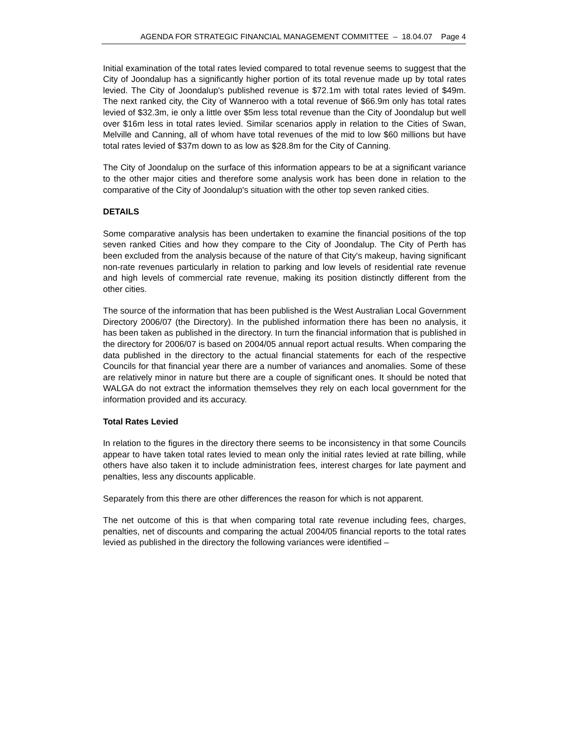AGENDA FOR STRATEGIC FINANCIAL MANAGEMENT COMMITTEE – 18.04.07 Page 4
Initial examination of the total rates levied compared to total revenue seems to suggest that the City of Joondalup has a significantly higher portion of its total revenue made up by total rates levied. The City of Joondalup's published revenue is $72.1m with total rates levied of $49m. The next ranked city, the City of Wanneroo with a total revenue of $66.9m only has total rates levied of $32.3m, ie only a little over $5m less total revenue than the City of Joondalup but well over $16m less in total rates levied. Similar scenarios apply in relation to the Cities of Swan, Melville and Canning, all of whom have total revenues of the mid to low $60 millions but have total rates levied of $37m down to as low as $28.8m for the City of Canning.
The City of Joondalup on the surface of this information appears to be at a significant variance to the other major cities and therefore some analysis work has been done in relation to the comparative of the City of Joondalup's situation with the other top seven ranked cities.
DETAILS
Some comparative analysis has been undertaken to examine the financial positions of the top seven ranked Cities and how they compare to the City of Joondalup. The City of Perth has been excluded from the analysis because of the nature of that City's makeup, having significant non-rate revenues particularly in relation to parking and low levels of residential rate revenue and high levels of commercial rate revenue, making its position distinctly different from the other cities.
The source of the information that has been published is the West Australian Local Government Directory 2006/07 (the Directory). In the published information there has been no analysis, it has been taken as published in the directory. In turn the financial information that is published in the directory for 2006/07 is based on 2004/05 annual report actual results. When comparing the data published in the directory to the actual financial statements for each of the respective Councils for that financial year there are a number of variances and anomalies. Some of these are relatively minor in nature but there are a couple of significant ones. It should be noted that WALGA do not extract the information themselves they rely on each local government for the information provided and its accuracy.
Total Rates Levied
In relation to the figures in the directory there seems to be inconsistency in that some Councils appear to have taken total rates levied to mean only the initial rates levied at rate billing, while others have also taken it to include administration fees, interest charges for late payment and penalties, less any discounts applicable.
Separately from this there are other differences the reason for which is not apparent.
The net outcome of this is that when comparing total rate revenue including fees, charges, penalties, net of discounts and comparing the actual 2004/05 financial reports to the total rates levied as published in the directory the following variances were identified –